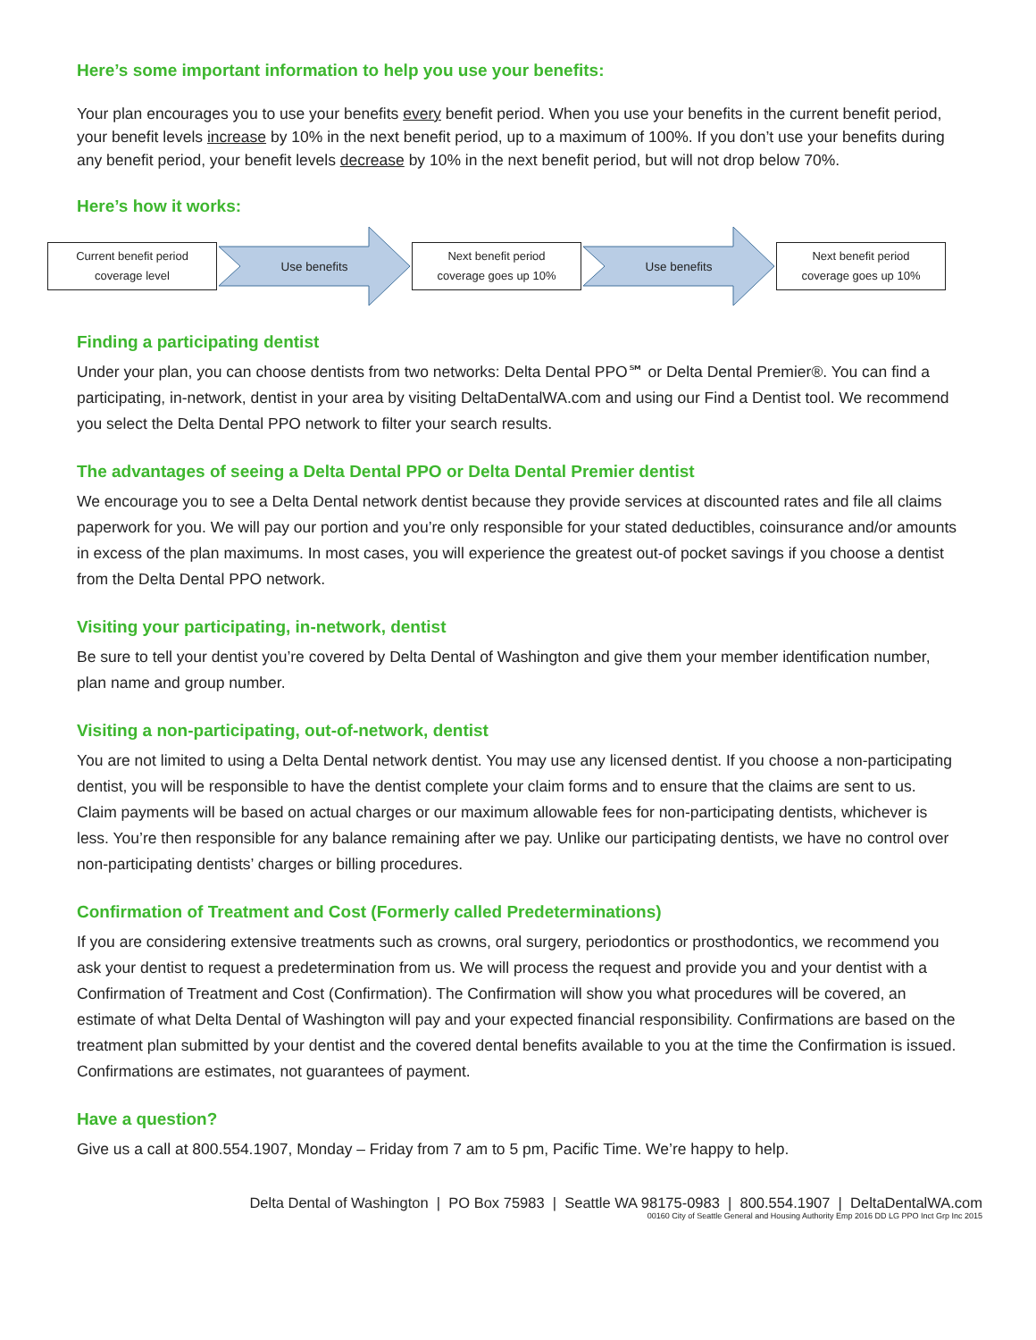Here’s some important information to help you use your benefits:
Your plan encourages you to use your benefits every benefit period. When you use your benefits in the current benefit period, your benefit levels increase by 10% in the next benefit period, up to a maximum of 100%. If you don’t use your benefits during any benefit period, your benefit levels decrease by 10% in the next benefit period, but will not drop below 70%.
Here’s how it works:
Current benefit period
coverage level
Use benefits
Next benefit period
coverage goes up 10%
Use benefits
Next benefit period
coverage goes up 10%
Finding a participating dentist
Under your plan, you can choose dentists from two networks: Delta Dental PPO℠ or Delta Dental Premier®. You can find a participating, in-network, dentist in your area by visiting DeltaDentalWA.com and using our Find a Dentist tool. We recommend you select the Delta Dental PPO network to filter your search results.
The advantages of seeing a Delta Dental PPO or Delta Dental Premier dentist
We encourage you to see a Delta Dental network dentist because they provide services at discounted rates and file all claims paperwork for you. We will pay our portion and you’re only responsible for your stated deductibles, coinsurance and/or amounts in excess of the plan maximums. In most cases, you will experience the greatest out-of pocket savings if you choose a dentist from the Delta Dental PPO network.
Visiting your participating, in-network, dentist
Be sure to tell your dentist you’re covered by Delta Dental of Washington and give them your member identification number, plan name and group number.
Visiting a non-participating, out-of-network, dentist
You are not limited to using a Delta Dental network dentist. You may use any licensed dentist. If you choose a non-participating dentist, you will be responsible to have the dentist complete your claim forms and to ensure that the claims are sent to us. Claim payments will be based on actual charges or our maximum allowable fees for non-participating dentists, whichever is less. You’re then responsible for any balance remaining after we pay. Unlike our participating dentists, we have no control over non-participating dentists’ charges or billing procedures.
Confirmation of Treatment and Cost (Formerly called Predeterminations)
If you are considering extensive treatments such as crowns, oral surgery, periodontics or prosthodontics, we recommend you ask your dentist to request a predetermination from us. We will process the request and provide you and your dentist with a Confirmation of Treatment and Cost (Confirmation). The Confirmation will show you what procedures will be covered, an estimate of what Delta Dental of Washington will pay and your expected financial responsibility. Confirmations are based on the treatment plan submitted by your dentist and the covered dental benefits available to you at the time the Confirmation is issued. Confirmations are estimates, not guarantees of payment.
Have a question?
Give us a call at 800.554.1907, Monday – Friday from 7 am to 5 pm, Pacific Time. We’re happy to help.
Delta Dental of Washington | PO Box 75983 | Seattle WA 98175-0983 | 800.554.1907 | DeltaDentalWA.com
00160 City of Seattle General and Housing Authority Emp 2016 DD LG PPO Inct Grp Inc 2015